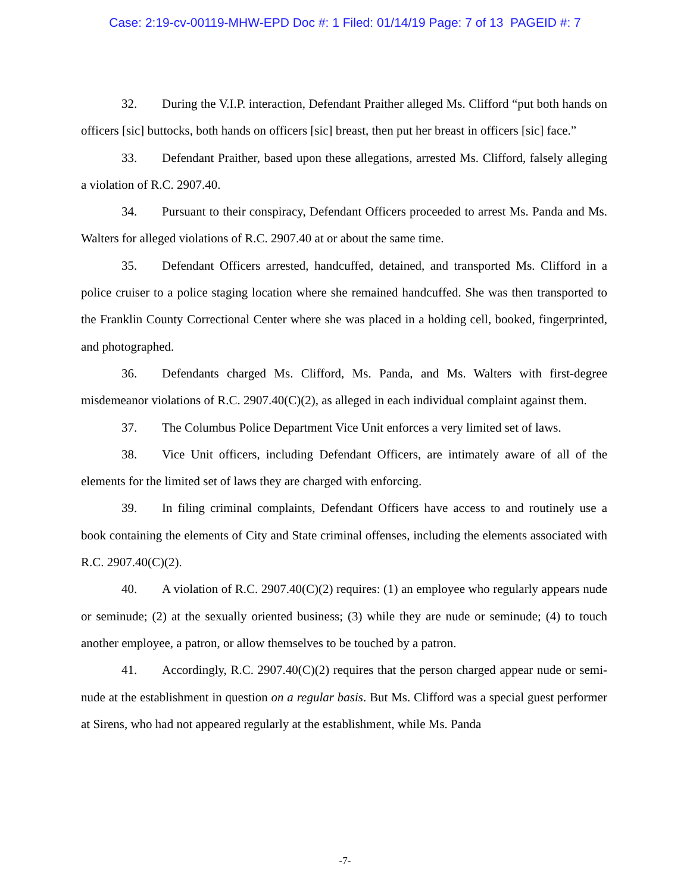Case: 2:19-cv-00119-MHW-EPD Doc #: 1 Filed: 01/14/19 Page: 7 of 13 PAGEID #: 7
32. During the V.I.P. interaction, Defendant Praither alleged Ms. Clifford “put both hands on officers [sic] buttocks, both hands on officers [sic] breast, then put her breast in officers [sic] face.”
33. Defendant Praither, based upon these allegations, arrested Ms. Clifford, falsely alleging a violation of R.C. 2907.40.
34. Pursuant to their conspiracy, Defendant Officers proceeded to arrest Ms. Panda and Ms. Walters for alleged violations of R.C. 2907.40 at or about the same time.
35. Defendant Officers arrested, handcuffed, detained, and transported Ms. Clifford in a police cruiser to a police staging location where she remained handcuffed. She was then transported to the Franklin County Correctional Center where she was placed in a holding cell, booked, fingerprinted, and photographed.
36. Defendants charged Ms. Clifford, Ms. Panda, and Ms. Walters with first-degree misdemeanor violations of R.C. 2907.40(C)(2), as alleged in each individual complaint against them.
37. The Columbus Police Department Vice Unit enforces a very limited set of laws.
38. Vice Unit officers, including Defendant Officers, are intimately aware of all of the elements for the limited set of laws they are charged with enforcing.
39. In filing criminal complaints, Defendant Officers have access to and routinely use a book containing the elements of City and State criminal offenses, including the elements associated with R.C. 2907.40(C)(2).
40. A violation of R.C. 2907.40(C)(2) requires: (1) an employee who regularly appears nude or seminude; (2) at the sexually oriented business; (3) while they are nude or seminude; (4) to touch another employee, a patron, or allow themselves to be touched by a patron.
41. Accordingly, R.C. 2907.40(C)(2) requires that the person charged appear nude or semi-nude at the establishment in question on a regular basis. But Ms. Clifford was a special guest performer at Sirens, who had not appeared regularly at the establishment, while Ms. Panda
-7-